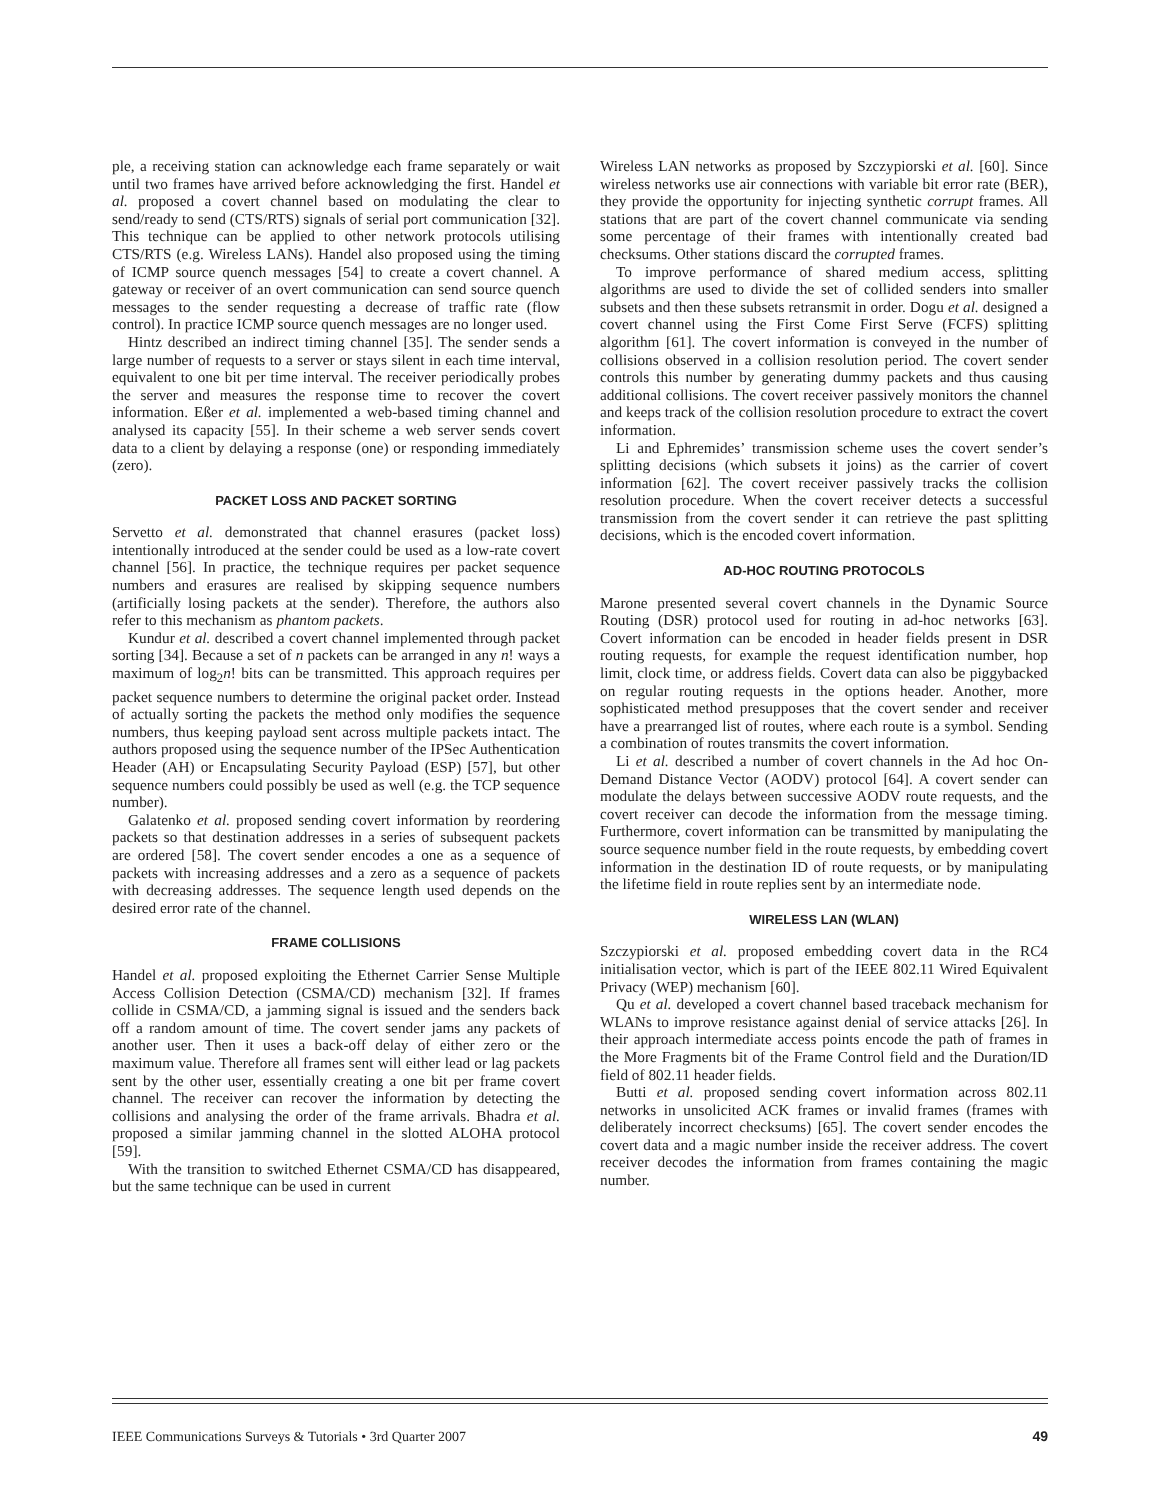ple, a receiving station can acknowledge each frame separately or wait until two frames have arrived before acknowledging the first. Handel et al. proposed a covert channel based on modulating the clear to send/ready to send (CTS/RTS) signals of serial port communication [32]. This technique can be applied to other network protocols utilising CTS/RTS (e.g. Wireless LANs). Handel also proposed using the timing of ICMP source quench messages [54] to create a covert channel. A gateway or receiver of an overt communication can send source quench messages to the sender requesting a decrease of traffic rate (flow control). In practice ICMP source quench messages are no longer used.
Hintz described an indirect timing channel [35]. The sender sends a large number of requests to a server or stays silent in each time interval, equivalent to one bit per time interval. The receiver periodically probes the server and measures the response time to recover the covert information. Eßer et al. implemented a web-based timing channel and analysed its capacity [55]. In their scheme a web server sends covert data to a client by delaying a response (one) or responding immediately (zero).
PACKET LOSS AND PACKET SORTING
Servetto et al. demonstrated that channel erasures (packet loss) intentionally introduced at the sender could be used as a low-rate covert channel [56]. In practice, the technique requires per packet sequence numbers and erasures are realised by skipping sequence numbers (artificially losing packets at the sender). Therefore, the authors also refer to this mechanism as phantom packets.
Kundur et al. described a covert channel implemented through packet sorting [34]. Because a set of n packets can be arranged in any n! ways a maximum of log<sub>2</sub>n! bits can be transmitted. This approach requires per packet sequence numbers to determine the original packet order. Instead of actually sorting the packets the method only modifies the sequence numbers, thus keeping payload sent across multiple packets intact. The authors proposed using the sequence number of the IPSec Authentication Header (AH) or Encapsulating Security Payload (ESP) [57], but other sequence numbers could possibly be used as well (e.g. the TCP sequence number).
Galatenko et al. proposed sending covert information by reordering packets so that destination addresses in a series of subsequent packets are ordered [58]. The covert sender encodes a one as a sequence of packets with increasing addresses and a zero as a sequence of packets with decreasing addresses. The sequence length used depends on the desired error rate of the channel.
FRAME COLLISIONS
Handel et al. proposed exploiting the Ethernet Carrier Sense Multiple Access Collision Detection (CSMA/CD) mechanism [32]. If frames collide in CSMA/CD, a jamming signal is issued and the senders back off a random amount of time. The covert sender jams any packets of another user. Then it uses a back-off delay of either zero or the maximum value. Therefore all frames sent will either lead or lag packets sent by the other user, essentially creating a one bit per frame covert channel. The receiver can recover the information by detecting the collisions and analysing the order of the frame arrivals. Bhadra et al. proposed a similar jamming channel in the slotted ALOHA protocol [59].
With the transition to switched Ethernet CSMA/CD has disappeared, but the same technique can be used in current
Wireless LAN networks as proposed by Szczypiorski et al. [60]. Since wireless networks use air connections with variable bit error rate (BER), they provide the opportunity for injecting synthetic corrupt frames. All stations that are part of the covert channel communicate via sending some percentage of their frames with intentionally created bad checksums. Other stations discard the corrupted frames.
To improve performance of shared medium access, splitting algorithms are used to divide the set of collided senders into smaller subsets and then these subsets retransmit in order. Dogu et al. designed a covert channel using the First Come First Serve (FCFS) splitting algorithm [61]. The covert information is conveyed in the number of collisions observed in a collision resolution period. The covert sender controls this number by generating dummy packets and thus causing additional collisions. The covert receiver passively monitors the channel and keeps track of the collision resolution procedure to extract the covert information.
Li and Ephremides’ transmission scheme uses the covert sender’s splitting decisions (which subsets it joins) as the carrier of covert information [62]. The covert receiver passively tracks the collision resolution procedure. When the covert receiver detects a successful transmission from the covert sender it can retrieve the past splitting decisions, which is the encoded covert information.
AD-HOC ROUTING PROTOCOLS
Marone presented several covert channels in the Dynamic Source Routing (DSR) protocol used for routing in ad-hoc networks [63]. Covert information can be encoded in header fields present in DSR routing requests, for example the request identification number, hop limit, clock time, or address fields. Covert data can also be piggybacked on regular routing requests in the options header. Another, more sophisticated method presupposes that the covert sender and receiver have a prearranged list of routes, where each route is a symbol. Sending a combination of routes transmits the covert information.
Li et al. described a number of covert channels in the Ad hoc On-Demand Distance Vector (AODV) protocol [64]. A covert sender can modulate the delays between successive AODV route requests, and the covert receiver can decode the information from the message timing. Furthermore, covert information can be transmitted by manipulating the source sequence number field in the route requests, by embedding covert information in the destination ID of route requests, or by manipulating the lifetime field in route replies sent by an intermediate node.
WIRELESS LAN (WLAN)
Szczypiorski et al. proposed embedding covert data in the RC4 initialisation vector, which is part of the IEEE 802.11 Wired Equivalent Privacy (WEP) mechanism [60].
Qu et al. developed a covert channel based traceback mechanism for WLANs to improve resistance against denial of service attacks [26]. In their approach intermediate access points encode the path of frames in the More Fragments bit of the Frame Control field and the Duration/ID field of 802.11 header fields.
Butti et al. proposed sending covert information across 802.11 networks in unsolicited ACK frames or invalid frames (frames with deliberately incorrect checksums) [65]. The covert sender encodes the covert data and a magic number inside the receiver address. The covert receiver decodes the information from frames containing the magic number.
IEEE Communications Surveys & Tutorials • 3rd Quarter 2007 49